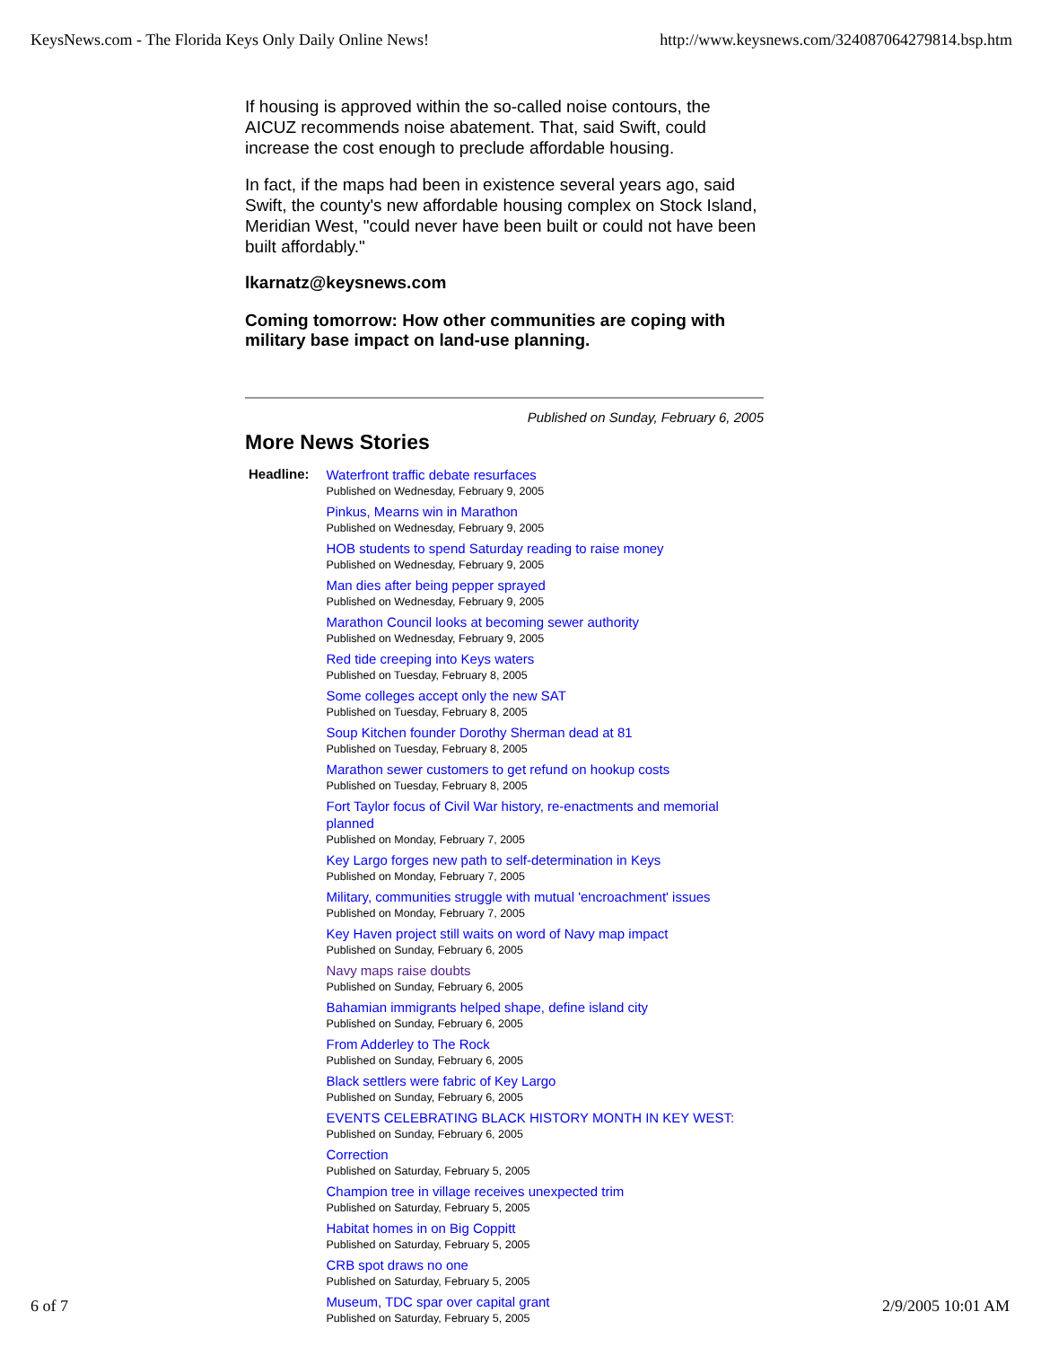KeysNews.com - The Florida Keys Only Daily Online News! http://www.keysnews.com/324087064279814.bsp.htm
If housing is approved within the so-called noise contours, the AICUZ recommends noise abatement. That, said Swift, could increase the cost enough to preclude affordable housing.
In fact, if the maps had been in existence several years ago, said Swift, the county's new affordable housing complex on Stock Island, Meridian West, "could never have been built or could not have been built affordably."
lkarnatz@keysnews.com
Coming tomorrow: How other communities are coping with military base impact on land-use planning.
Published on Sunday, February 6, 2005
More News Stories
| Headline: | Waterfront traffic debate resurfaces Published on Wednesday, February 9, 2005 Pinkus, Mearns win in Marathon Published on Wednesday, February 9, 2005 HOB students to spend Saturday reading to raise money Published on Wednesday, February 9, 2005 Man dies after being pepper sprayed Published on Wednesday, February 9, 2005 Marathon Council looks at becoming sewer authority Published on Wednesday, February 9, 2005 Red tide creeping into Keys waters Published on Tuesday, February 8, 2005 Some colleges accept only the new SAT Published on Tuesday, February 8, 2005 Soup Kitchen founder Dorothy Sherman dead at 81 Published on Tuesday, February 8, 2005 Marathon sewer customers to get refund on hookup costs Published on Tuesday, February 8, 2005 Fort Taylor focus of Civil War history, re-enactments and memorial planned Published on Monday, February 7, 2005 Key Largo forges new path to self-determination in Keys Published on Monday, February 7, 2005 Military, communities struggle with mutual 'encroachment' issues Published on Monday, February 7, 2005 Key Haven project still waits on word of Navy map impact Published on Sunday, February 6, 2005 Navy maps raise doubts Published on Sunday, February 6, 2005 Bahamian immigrants helped shape, define island city Published on Sunday, February 6, 2005 From Adderley to The Rock Published on Sunday, February 6, 2005 Black settlers were fabric of Key Largo Published on Sunday, February 6, 2005 EVENTS CELEBRATING BLACK HISTORY MONTH IN KEY WEST: Published on Sunday, February 6, 2005 Correction Published on Saturday, February 5, 2005 Champion tree in village receives unexpected trim Published on Saturday, February 5, 2005 Habitat homes in on Big Coppitt Published on Saturday, February 5, 2005 CRB spot draws no one Published on Saturday, February 5, 2005 Museum, TDC spar over capital grant Published on Saturday, February 5, 2005 |
6 of 7 2/9/2005 10:01 AM